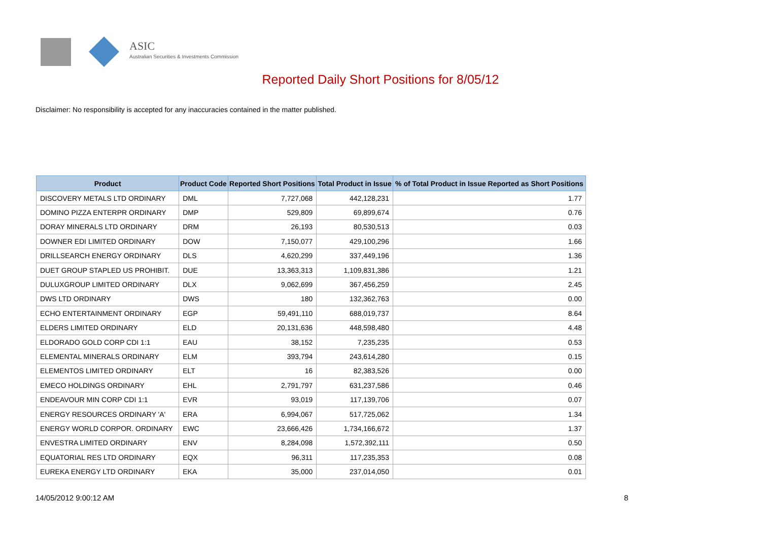ASIC
Australian Securities & Investments Commission
Reported Daily Short Positions for 8/05/12
Disclaimer: No responsibility is accepted for any inaccuracies contained in the matter published.
| Product | Product Code | Reported Short Positions | Total Product in Issue | % of Total Product in Issue Reported as Short Positions |
| --- | --- | --- | --- | --- |
| DISCOVERY METALS LTD ORDINARY | DML | 7,727,068 | 442,128,231 | 1.77 |
| DOMINO PIZZA ENTERPR ORDINARY | DMP | 529,809 | 69,899,674 | 0.76 |
| DORAY MINERALS LTD ORDINARY | DRM | 26,193 | 80,530,513 | 0.03 |
| DOWNER EDI LIMITED ORDINARY | DOW | 7,150,077 | 429,100,296 | 1.66 |
| DRILLSEARCH ENERGY ORDINARY | DLS | 4,620,299 | 337,449,196 | 1.36 |
| DUET GROUP STAPLED US PROHIBIT. | DUE | 13,363,313 | 1,109,831,386 | 1.21 |
| DULUXGROUP LIMITED ORDINARY | DLX | 9,062,699 | 367,456,259 | 2.45 |
| DWS LTD ORDINARY | DWS | 180 | 132,362,763 | 0.00 |
| ECHO ENTERTAINMENT ORDINARY | EGP | 59,491,110 | 688,019,737 | 8.64 |
| ELDERS LIMITED ORDINARY | ELD | 20,131,636 | 448,598,480 | 4.48 |
| ELDORADO GOLD CORP CDI 1:1 | EAU | 38,152 | 7,235,235 | 0.53 |
| ELEMENTAL MINERALS ORDINARY | ELM | 393,794 | 243,614,280 | 0.15 |
| ELEMENTOS LIMITED ORDINARY | ELT | 16 | 82,383,526 | 0.00 |
| EMECO HOLDINGS ORDINARY | EHL | 2,791,797 | 631,237,586 | 0.46 |
| ENDEAVOUR MIN CORP CDI 1:1 | EVR | 93,019 | 117,139,706 | 0.07 |
| ENERGY RESOURCES ORDINARY 'A' | ERA | 6,994,067 | 517,725,062 | 1.34 |
| ENERGY WORLD CORPOR. ORDINARY | EWC | 23,666,426 | 1,734,166,672 | 1.37 |
| ENVESTRA LIMITED ORDINARY | ENV | 8,284,098 | 1,572,392,111 | 0.50 |
| EQUATORIAL RES LTD ORDINARY | EQX | 96,311 | 117,235,353 | 0.08 |
| EUREKA ENERGY LTD ORDINARY | EKA | 35,000 | 237,014,050 | 0.01 |
14/05/2012 9:00:12 AM 8